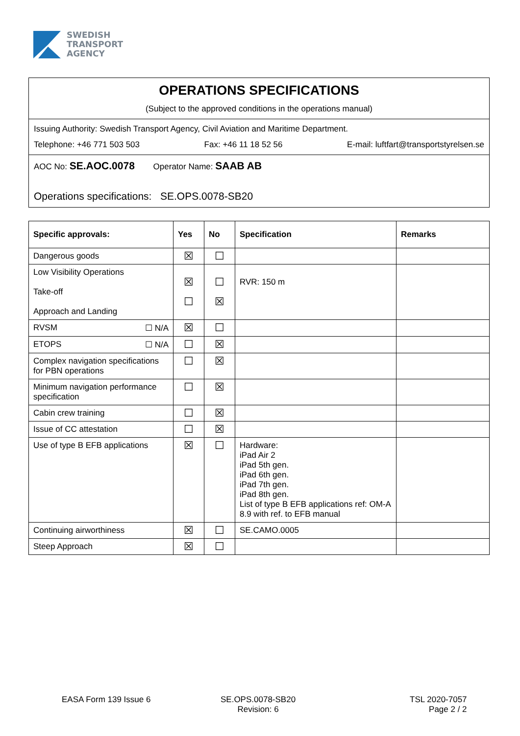SWEDISH
TRANSPORT
AGENCY
OPERATIONS SPECIFICATIONS
(Subject to the approved conditions in the operations manual)
Issuing Authority: Swedish Transport Agency, Civil Aviation and Maritime Department.
Telephone: +46 771 503 503 Fax: +46 11 18 52 56 E-mail: luftfart@transportstyrelsen.se
AOC No: SE.AOC.0078 Operator Name: SAAB AB
Operations specifications: SE.OPS.0078-SB20
| Specific approvals: | Yes | No | Specification | Remarks |
| --- | --- | --- | --- | --- |
| Dangerous goods | ☒ | ☐ | | |
| Low Visibility Operations Take-off Approach and Landing | ☒ ☐ | ☐ ☒ | RVR: 150 m | |
| RVSM ☐ N/A | ☒ | ☐ | | |
| ETOPS ☐ N/A | ☐ | ☒ | | |
| Complex navigation specifications for PBN operations | ☐ | ☒ | | |
| Minimum navigation performance specification | ☐ | ☒ | | |
| Cabin crew training | ☐ | ☒ | | |
| Issue of CC attestation | ☐ | ☒ | | |
| Use of type B EFB applications | ☒ | ☐ | Hardware: iPad Air 2 iPad 5th gen. iPad 6th gen. iPad 7th gen. iPad 8th gen. List of type B EFB applications ref: OM-A 8.9 with ref. to EFB manual | |
| Continuing airworthiness | ☒ | ☐ | SE.CAMO.0005 | |
| Steep Approach | ☒ | ☐ | | |
EASA Form 139 Issue 6
SE.OPS.0078-SB20
Revision: 6
TSL 2020-7057
Page 2 / 2